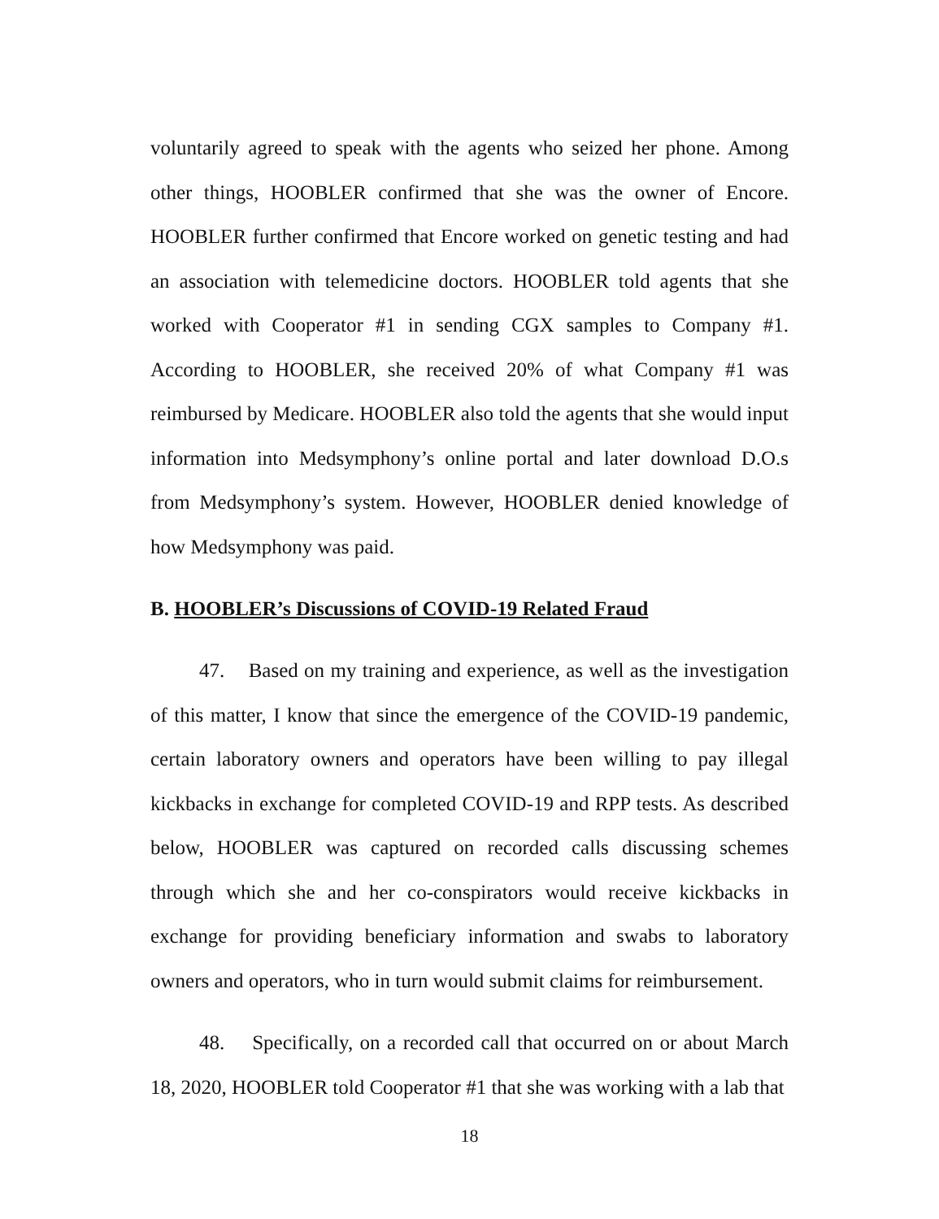voluntarily agreed to speak with the agents who seized her phone. Among other things, HOOBLER confirmed that she was the owner of Encore. HOOBLER further confirmed that Encore worked on genetic testing and had an association with telemedicine doctors. HOOBLER told agents that she worked with Cooperator #1 in sending CGX samples to Company #1. According to HOOBLER, she received 20% of what Company #1 was reimbursed by Medicare. HOOBLER also told the agents that she would input information into Medsymphony’s online portal and later download D.O.s from Medsymphony’s system. However, HOOBLER denied knowledge of how Medsymphony was paid.
B. HOOBLER’s Discussions of COVID-19 Related Fraud
47. Based on my training and experience, as well as the investigation of this matter, I know that since the emergence of the COVID-19 pandemic, certain laboratory owners and operators have been willing to pay illegal kickbacks in exchange for completed COVID-19 and RPP tests. As described below, HOOBLER was captured on recorded calls discussing schemes through which she and her co-conspirators would receive kickbacks in exchange for providing beneficiary information and swabs to laboratory owners and operators, who in turn would submit claims for reimbursement.
48. Specifically, on a recorded call that occurred on or about March 18, 2020, HOOBLER told Cooperator #1 that she was working with a lab that
18